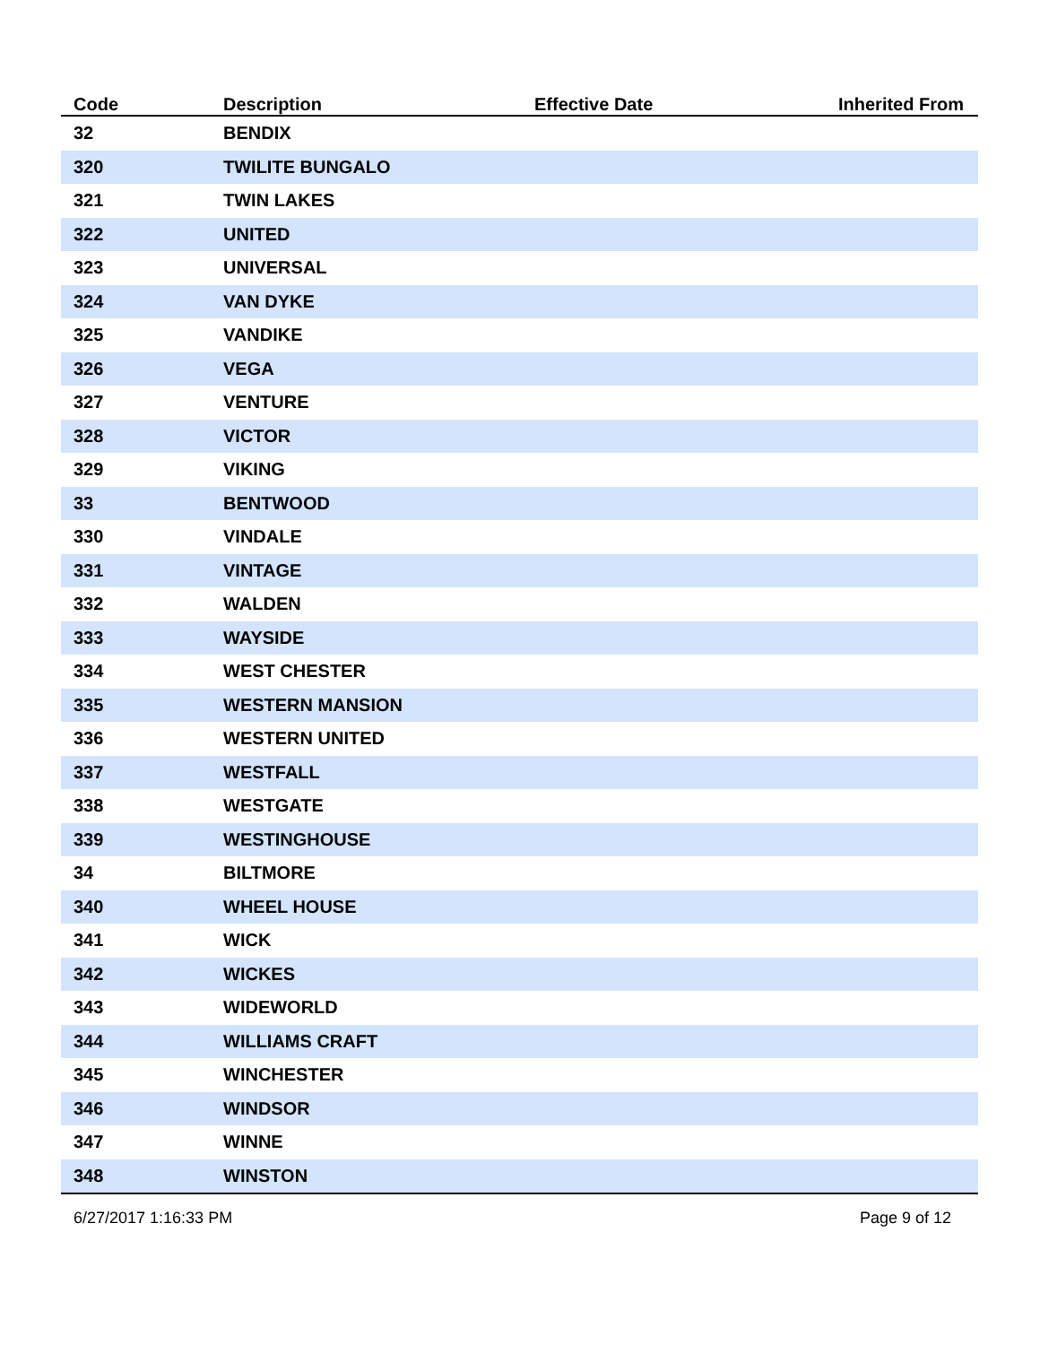| Code | Description | Effective Date | Inherited From |
| --- | --- | --- | --- |
| 32 | BENDIX | | |
| 320 | TWILITE BUNGALO | | |
| 321 | TWIN LAKES | | |
| 322 | UNITED | | |
| 323 | UNIVERSAL | | |
| 324 | VAN DYKE | | |
| 325 | VANDIKE | | |
| 326 | VEGA | | |
| 327 | VENTURE | | |
| 328 | VICTOR | | |
| 329 | VIKING | | |
| 33 | BENTWOOD | | |
| 330 | VINDALE | | |
| 331 | VINTAGE | | |
| 332 | WALDEN | | |
| 333 | WAYSIDE | | |
| 334 | WEST CHESTER | | |
| 335 | WESTERN MANSION | | |
| 336 | WESTERN UNITED | | |
| 337 | WESTFALL | | |
| 338 | WESTGATE | | |
| 339 | WESTINGHOUSE | | |
| 34 | BILTMORE | | |
| 340 | WHEEL HOUSE | | |
| 341 | WICK | | |
| 342 | WICKES | | |
| 343 | WIDEWORLD | | |
| 344 | WILLIAMS CRAFT | | |
| 345 | WINCHESTER | | |
| 346 | WINDSOR | | |
| 347 | WINNE | | |
| 348 | WINSTON | | |
6/27/2017 1:16:33 PM Page 9 of 12